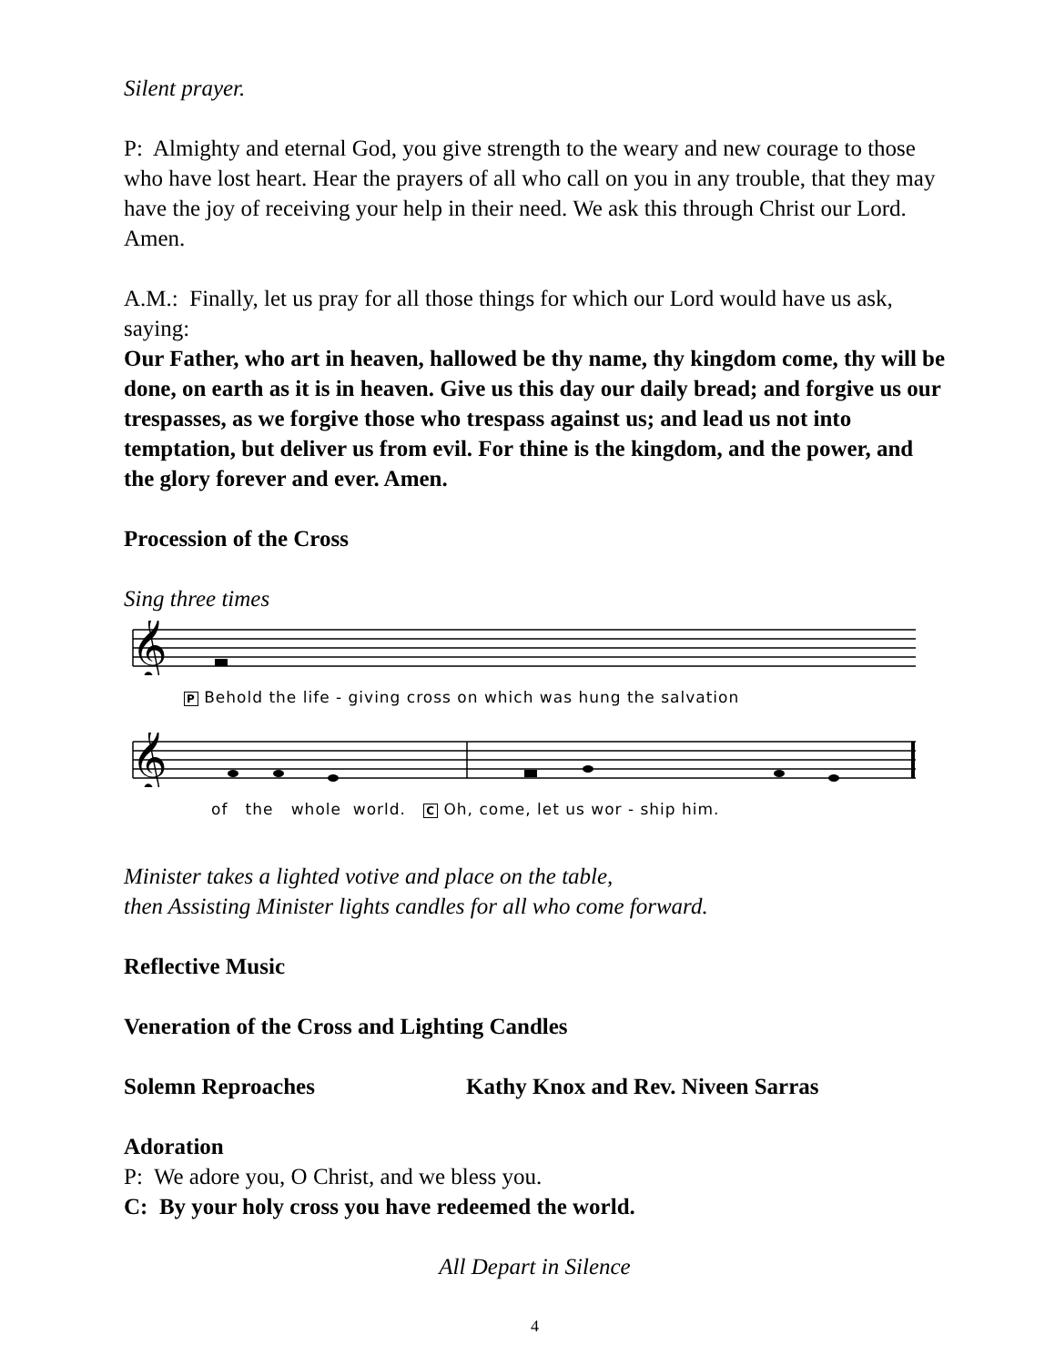Silent prayer.
P: Almighty and eternal God, you give strength to the weary and new courage to those who have lost heart. Hear the prayers of all who call on you in any trouble, that they may have the joy of receiving your help in their need. We ask this through Christ our Lord. Amen.
A.M.: Finally, let us pray for all those things for which our Lord would have us ask, saying:
Our Father, who art in heaven, hallowed be thy name, thy kingdom come, thy will be done, on earth as it is in heaven. Give us this day our daily bread; and forgive us our trespasses, as we forgive those who trespass against us; and lead us not into temptation, but deliver us from evil. For thine is the kingdom, and the power, and the glory forever and ever. Amen.
Procession of the Cross
Sing three times
𝄞
P Behold the life - giving cross on which was hung the salvation
𝄞
of the whole world. C Oh, come, let us wor - ship him.
Minister takes a lighted votive and place on the table,
then Assisting Minister lights candles for all who come forward.
Reflective Music
Veneration of the Cross and Lighting Candles
Solemn Reproaches Kathy Knox and Rev. Niveen Sarras
Adoration
P: We adore you, O Christ, and we bless you.
C: By your holy cross you have redeemed the world.
All Depart in Silence
4